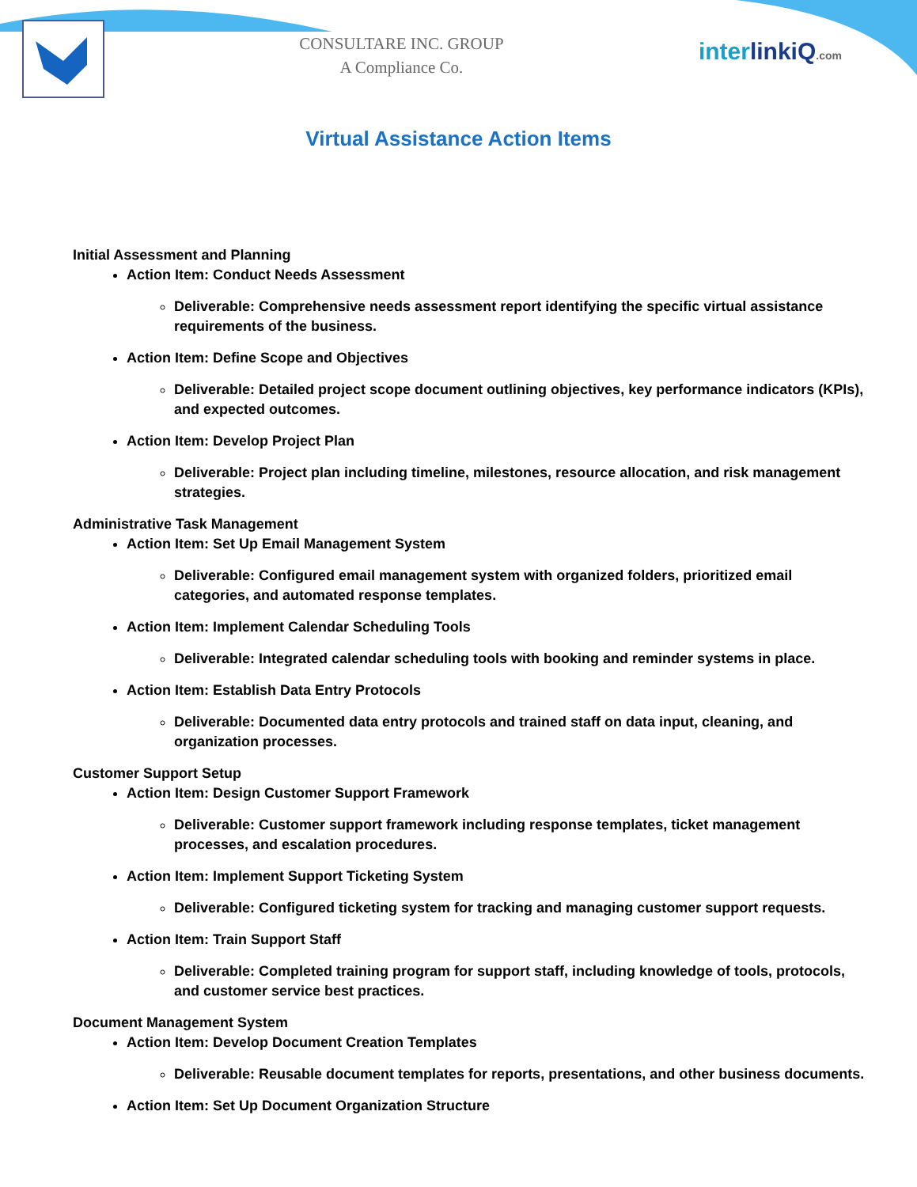CONSULTARE INC. GROUP
A Compliance Co.
interlinkiQ.com
Virtual Assistance Action Items
Initial Assessment and Planning
Action Item: Conduct Needs Assessment
Deliverable: Comprehensive needs assessment report identifying the specific virtual assistance requirements of the business.
Action Item: Define Scope and Objectives
Deliverable: Detailed project scope document outlining objectives, key performance indicators (KPIs), and expected outcomes.
Action Item: Develop Project Plan
Deliverable: Project plan including timeline, milestones, resource allocation, and risk management strategies.
Administrative Task Management
Action Item: Set Up Email Management System
Deliverable: Configured email management system with organized folders, prioritized email categories, and automated response templates.
Action Item: Implement Calendar Scheduling Tools
Deliverable: Integrated calendar scheduling tools with booking and reminder systems in place.
Action Item: Establish Data Entry Protocols
Deliverable: Documented data entry protocols and trained staff on data input, cleaning, and organization processes.
Customer Support Setup
Action Item: Design Customer Support Framework
Deliverable: Customer support framework including response templates, ticket management processes, and escalation procedures.
Action Item: Implement Support Ticketing System
Deliverable: Configured ticketing system for tracking and managing customer support requests.
Action Item: Train Support Staff
Deliverable: Completed training program for support staff, including knowledge of tools, protocols, and customer service best practices.
Document Management System
Action Item: Develop Document Creation Templates
Deliverable: Reusable document templates for reports, presentations, and other business documents.
Action Item: Set Up Document Organization Structure